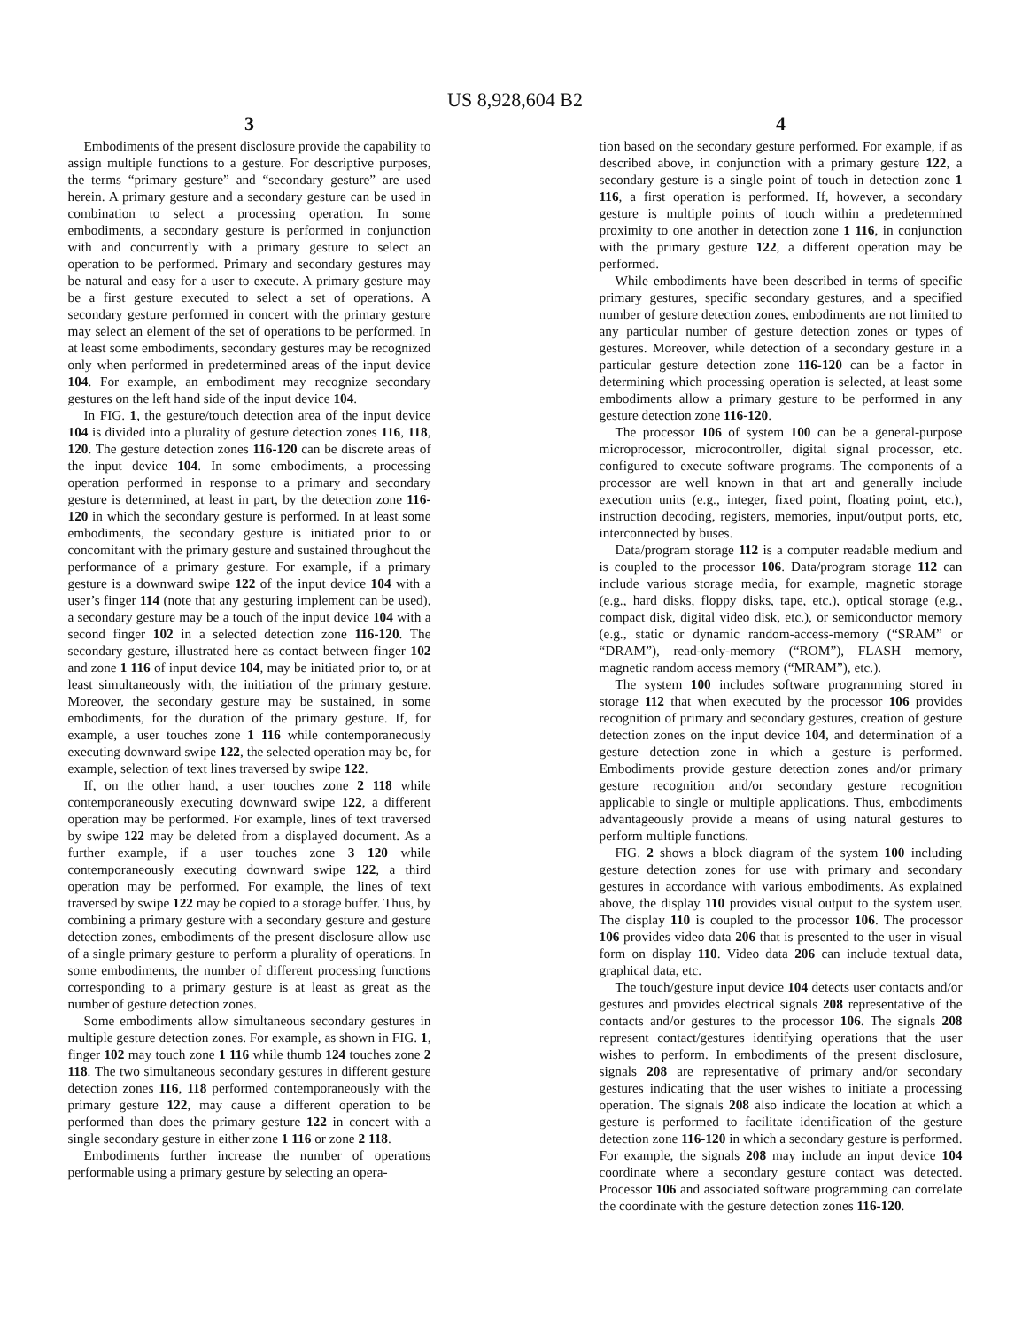US 8,928,604 B2
3
Embodiments of the present disclosure provide the capability to assign multiple functions to a gesture. For descriptive purposes, the terms “primary gesture” and “secondary gesture” are used herein. A primary gesture and a secondary gesture can be used in combination to select a processing operation. In some embodiments, a secondary gesture is performed in conjunction with and concurrently with a primary gesture to select an operation to be performed. Primary and secondary gestures may be natural and easy for a user to execute. A primary gesture may be a first gesture executed to select a set of operations. A secondary gesture performed in concert with the primary gesture may select an element of the set of operations to be performed. In at least some embodiments, secondary gestures may be recognized only when performed in predetermined areas of the input device 104. For example, an embodiment may recognize secondary gestures on the left hand side of the input device 104.
In FIG. 1, the gesture/touch detection area of the input device 104 is divided into a plurality of gesture detection zones 116, 118, 120. The gesture detection zones 116-120 can be discrete areas of the input device 104. In some embodiments, a processing operation performed in response to a primary and secondary gesture is determined, at least in part, by the detection zone 116-120 in which the secondary gesture is performed. In at least some embodiments, the secondary gesture is initiated prior to or concomitant with the primary gesture and sustained throughout the performance of a primary gesture. For example, if a primary gesture is a downward swipe 122 of the input device 104 with a user’s finger 114 (note that any gesturing implement can be used), a secondary gesture may be a touch of the input device 104 with a second finger 102 in a selected detection zone 116-120. The secondary gesture, illustrated here as contact between finger 102 and zone 1 116 of input device 104, may be initiated prior to, or at least simultaneously with, the initiation of the primary gesture. Moreover, the secondary gesture may be sustained, in some embodiments, for the duration of the primary gesture. If, for example, a user touches zone 1 116 while contemporaneously executing downward swipe 122, the selected operation may be, for example, selection of text lines traversed by swipe 122.
If, on the other hand, a user touches zone 2 118 while contemporaneously executing downward swipe 122, a different operation may be performed. For example, lines of text traversed by swipe 122 may be deleted from a displayed document. As a further example, if a user touches zone 3 120 while contemporaneously executing downward swipe 122, a third operation may be performed. For example, the lines of text traversed by swipe 122 may be copied to a storage buffer. Thus, by combining a primary gesture with a secondary gesture and gesture detection zones, embodiments of the present disclosure allow use of a single primary gesture to perform a plurality of operations. In some embodiments, the number of different processing functions corresponding to a primary gesture is at least as great as the number of gesture detection zones.
Some embodiments allow simultaneous secondary gestures in multiple gesture detection zones. For example, as shown in FIG. 1, finger 102 may touch zone 1 116 while thumb 124 touches zone 2 118. The two simultaneous secondary gestures in different gesture detection zones 116, 118 performed contemporaneously with the primary gesture 122, may cause a different operation to be performed than does the primary gesture 122 in concert with a single secondary gesture in either zone 1 116 or zone 2 118.
Embodiments further increase the number of operations performable using a primary gesture by selecting an opera-
4
tion based on the secondary gesture performed. For example, if as described above, in conjunction with a primary gesture 122, a secondary gesture is a single point of touch in detection zone 1 116, a first operation is performed. If, however, a secondary gesture is multiple points of touch within a predetermined proximity to one another in detection zone 1 116, in conjunction with the primary gesture 122, a different operation may be performed.
While embodiments have been described in terms of specific primary gestures, specific secondary gestures, and a specified number of gesture detection zones, embodiments are not limited to any particular number of gesture detection zones or types of gestures. Moreover, while detection of a secondary gesture in a particular gesture detection zone 116-120 can be a factor in determining which processing operation is selected, at least some embodiments allow a primary gesture to be performed in any gesture detection zone 116-120.
The processor 106 of system 100 can be a general-purpose microprocessor, microcontroller, digital signal processor, etc. configured to execute software programs. The components of a processor are well known in that art and generally include execution units (e.g., integer, fixed point, floating point, etc.), instruction decoding, registers, memories, input/output ports, etc, interconnected by buses.
Data/program storage 112 is a computer readable medium and is coupled to the processor 106. Data/program storage 112 can include various storage media, for example, magnetic storage (e.g., hard disks, floppy disks, tape, etc.), optical storage (e.g., compact disk, digital video disk, etc.), or semiconductor memory (e.g., static or dynamic random-access-memory (“SRAM” or “DRAM”), read-only-memory (“ROM”), FLASH memory, magnetic random access memory (“MRAM”), etc.).
The system 100 includes software programming stored in storage 112 that when executed by the processor 106 provides recognition of primary and secondary gestures, creation of gesture detection zones on the input device 104, and determination of a gesture detection zone in which a gesture is performed. Embodiments provide gesture detection zones and/or primary gesture recognition and/or secondary gesture recognition applicable to single or multiple applications. Thus, embodiments advantageously provide a means of using natural gestures to perform multiple functions.
FIG. 2 shows a block diagram of the system 100 including gesture detection zones for use with primary and secondary gestures in accordance with various embodiments. As explained above, the display 110 provides visual output to the system user. The display 110 is coupled to the processor 106. The processor 106 provides video data 206 that is presented to the user in visual form on display 110. Video data 206 can include textual data, graphical data, etc.
The touch/gesture input device 104 detects user contacts and/or gestures and provides electrical signals 208 representative of the contacts and/or gestures to the processor 106. The signals 208 represent contact/gestures identifying operations that the user wishes to perform. In embodiments of the present disclosure, signals 208 are representative of primary and/or secondary gestures indicating that the user wishes to initiate a processing operation. The signals 208 also indicate the location at which a gesture is performed to facilitate identification of the gesture detection zone 116-120 in which a secondary gesture is performed. For example, the signals 208 may include an input device 104 coordinate where a secondary gesture contact was detected. Processor 106 and associated software programming can correlate the coordinate with the gesture detection zones 116-120.